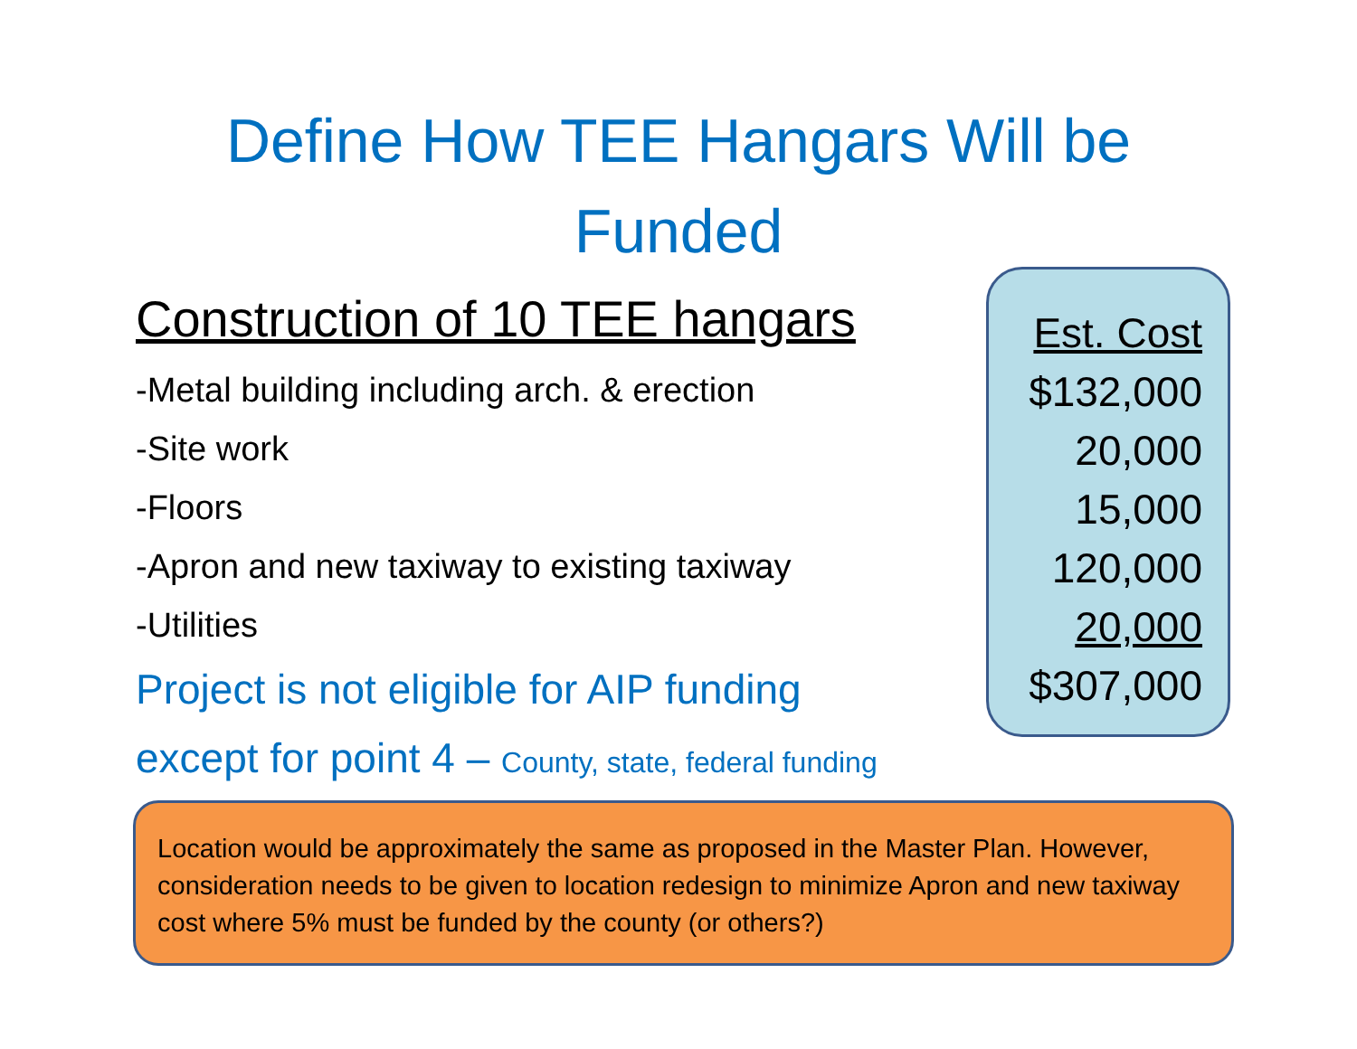Define How TEE Hangars Will be Funded
Construction of 10 TEE hangars
-Metal building including arch. & erection
-Site work
-Floors
-Apron and new taxiway to existing taxiway
-Utilities
Project is not eligible for AIP funding
except for point 4 – County, state, federal funding
Est. Cost
$132,000
20,000
15,000
120,000
20,000
$307,000
Location would be approximately the same as proposed in the Master Plan. However, consideration needs to be given to location redesign to minimize Apron and new taxiway cost where 5% must be funded by the county (or others?)